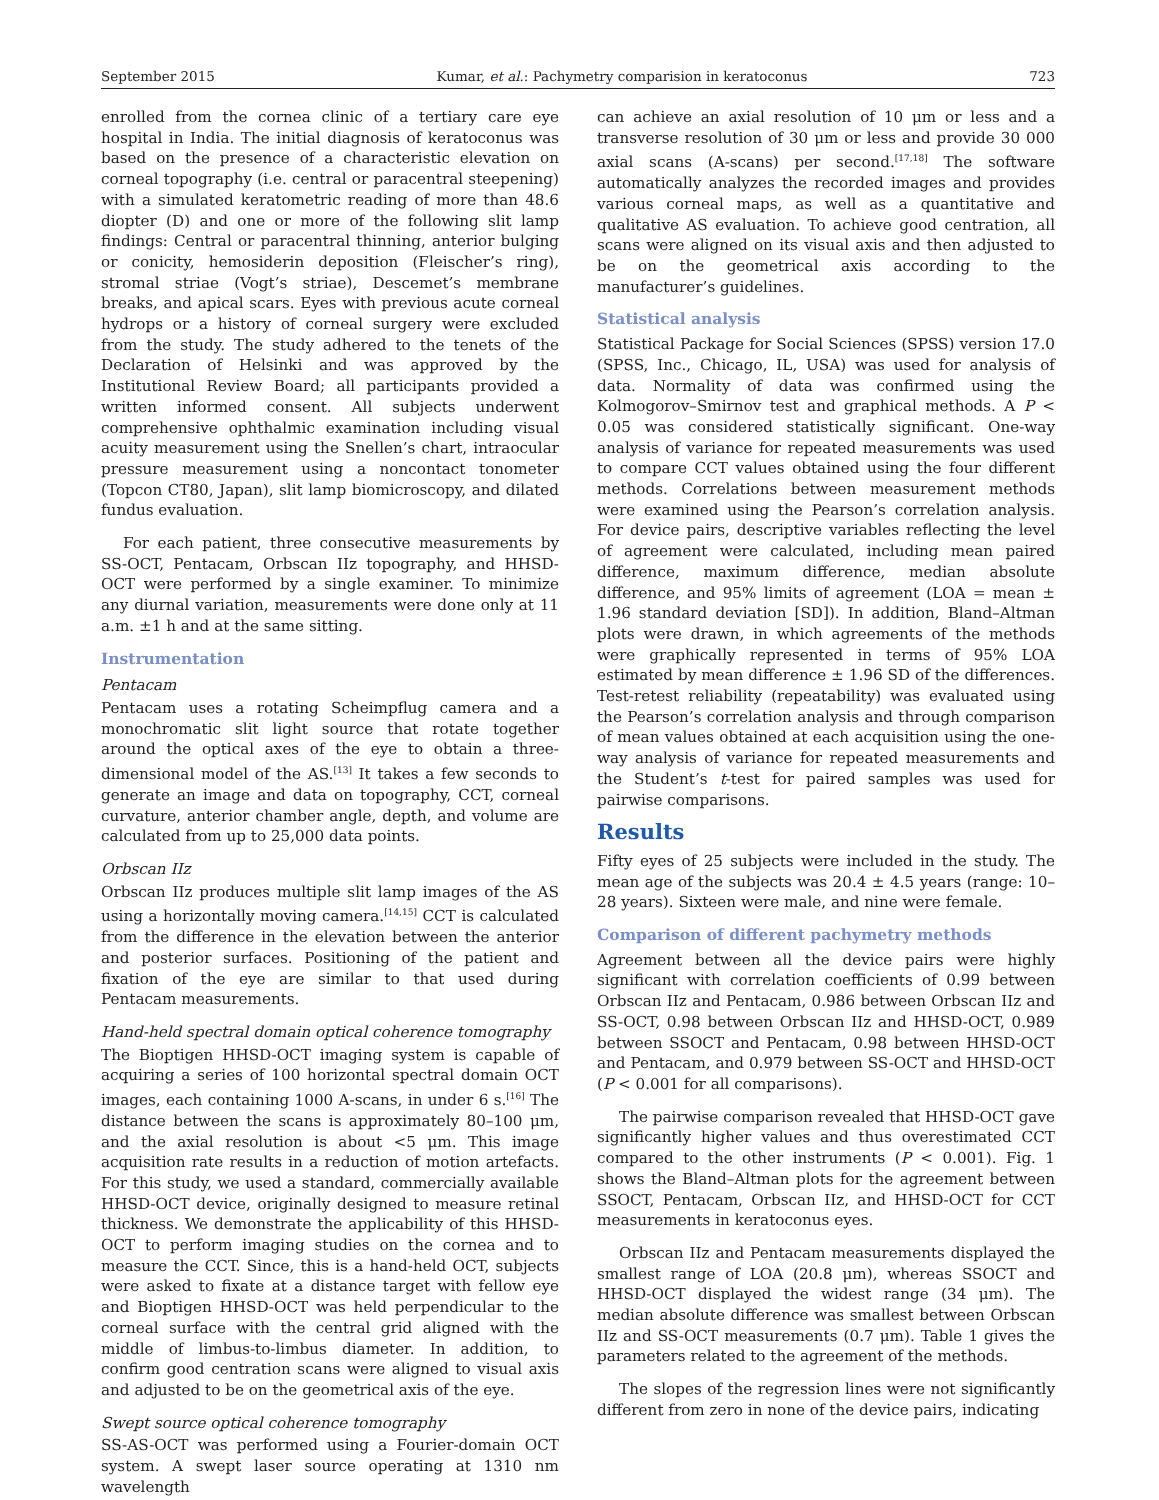September 2015 Kumar, et al.: Pachymetry comparision in keratoconus 723
enrolled from the cornea clinic of a tertiary care eye hospital in India. The initial diagnosis of keratoconus was based on the presence of a characteristic elevation on corneal topography (i.e. central or paracentral steepening) with a simulated keratometric reading of more than 48.6 diopter (D) and one or more of the following slit lamp findings: Central or paracentral thinning, anterior bulging or conicity, hemosiderin deposition (Fleischer’s ring), stromal striae (Vogt’s striae), Descemet’s membrane breaks, and apical scars. Eyes with previous acute corneal hydrops or a history of corneal surgery were excluded from the study. The study adhered to the tenets of the Declaration of Helsinki and was approved by the Institutional Review Board; all participants provided a written informed consent. All subjects underwent comprehensive ophthalmic examination including visual acuity measurement using the Snellen’s chart, intraocular pressure measurement using a noncontact tonometer (Topcon CT80, Japan), slit lamp biomicroscopy, and dilated fundus evaluation.
For each patient, three consecutive measurements by SS-OCT, Pentacam, Orbscan IIz topography, and HHSD-OCT were performed by a single examiner. To minimize any diurnal variation, measurements were done only at 11 a.m. ±1 h and at the same sitting.
Instrumentation
Pentacam
Pentacam uses a rotating Scheimpflug camera and a monochromatic slit light source that rotate together around the optical axes of the eye to obtain a three-dimensional model of the AS.<sup>[13]</sup> It takes a few seconds to generate an image and data on topography, CCT, corneal curvature, anterior chamber angle, depth, and volume are calculated from up to 25,000 data points.
Orbscan IIz
Orbscan IIz produces multiple slit lamp images of the AS using a horizontally moving camera.<sup>[14,15]</sup> CCT is calculated from the difference in the elevation between the anterior and posterior surfaces. Positioning of the patient and fixation of the eye are similar to that used during Pentacam measurements.
Hand-held spectral domain optical coherence tomography
The Bioptigen HHSD-OCT imaging system is capable of acquiring a series of 100 horizontal spectral domain OCT images, each containing 1000 A-scans, in under 6 s.<sup>[16]</sup> The distance between the scans is approximately 80–100 μm, and the axial resolution is about <5 μm. This image acquisition rate results in a reduction of motion artefacts. For this study, we used a standard, commercially available HHSD-OCT device, originally designed to measure retinal thickness. We demonstrate the applicability of this HHSD-OCT to perform imaging studies on the cornea and to measure the CCT. Since, this is a hand-held OCT, subjects were asked to fixate at a distance target with fellow eye and Bioptigen HHSD-OCT was held perpendicular to the corneal surface with the central grid aligned with the middle of limbus-to-limbus diameter. In addition, to confirm good centration scans were aligned to visual axis and adjusted to be on the geometrical axis of the eye.
Swept source optical coherence tomography
SS-AS-OCT was performed using a Fourier-domain OCT system. A swept laser source operating at 1310 nm wavelength
can achieve an axial resolution of 10 μm or less and a transverse resolution of 30 μm or less and provide 30 000 axial scans (A-scans) per second.<sup>[17,18]</sup> The software automatically analyzes the recorded images and provides various corneal maps, as well as a quantitative and qualitative AS evaluation. To achieve good centration, all scans were aligned on its visual axis and then adjusted to be on the geometrical axis according to the manufacturer’s guidelines.
Statistical analysis
Statistical Package for Social Sciences (SPSS) version 17.0 (SPSS, Inc., Chicago, IL, USA) was used for analysis of data. Normality of data was confirmed using the Kolmogorov–Smirnov test and graphical methods. A P < 0.05 was considered statistically significant. One-way analysis of variance for repeated measurements was used to compare CCT values obtained using the four different methods. Correlations between measurement methods were examined using the Pearson’s correlation analysis. For device pairs, descriptive variables reflecting the level of agreement were calculated, including mean paired difference, maximum difference, median absolute difference, and 95% limits of agreement (LOA = mean ± 1.96 standard deviation [SD]). In addition, Bland–Altman plots were drawn, in which agreements of the methods were graphically represented in terms of 95% LOA estimated by mean difference ± 1.96 SD of the differences. Test-retest reliability (repeatability) was evaluated using the Pearson’s correlation analysis and through comparison of mean values obtained at each acquisition using the one-way analysis of variance for repeated measurements and the Student’s t-test for paired samples was used for pairwise comparisons.
Results
Fifty eyes of 25 subjects were included in the study. The mean age of the subjects was 20.4 ± 4.5 years (range: 10–28 years). Sixteen were male, and nine were female.
Comparison of different pachymetry methods
Agreement between all the device pairs were highly significant with correlation coefficients of 0.99 between Orbscan IIz and Pentacam, 0.986 between Orbscan IIz and SS-OCT, 0.98 between Orbscan IIz and HHSD-OCT, 0.989 between SSOCT and Pentacam, 0.98 between HHSD-OCT and Pentacam, and 0.979 between SS-OCT and HHSD-OCT (P < 0.001 for all comparisons).
The pairwise comparison revealed that HHSD-OCT gave significantly higher values and thus overestimated CCT compared to the other instruments (P < 0.001). Fig. 1 shows the Bland–Altman plots for the agreement between SSOCT, Pentacam, Orbscan IIz, and HHSD-OCT for CCT measurements in keratoconus eyes.
Orbscan IIz and Pentacam measurements displayed the smallest range of LOA (20.8 μm), whereas SSOCT and HHSD-OCT displayed the widest range (34 μm). The median absolute difference was smallest between Orbscan IIz and SS-OCT measurements (0.7 μm). Table 1 gives the parameters related to the agreement of the methods.
The slopes of the regression lines were not significantly different from zero in none of the device pairs, indicating